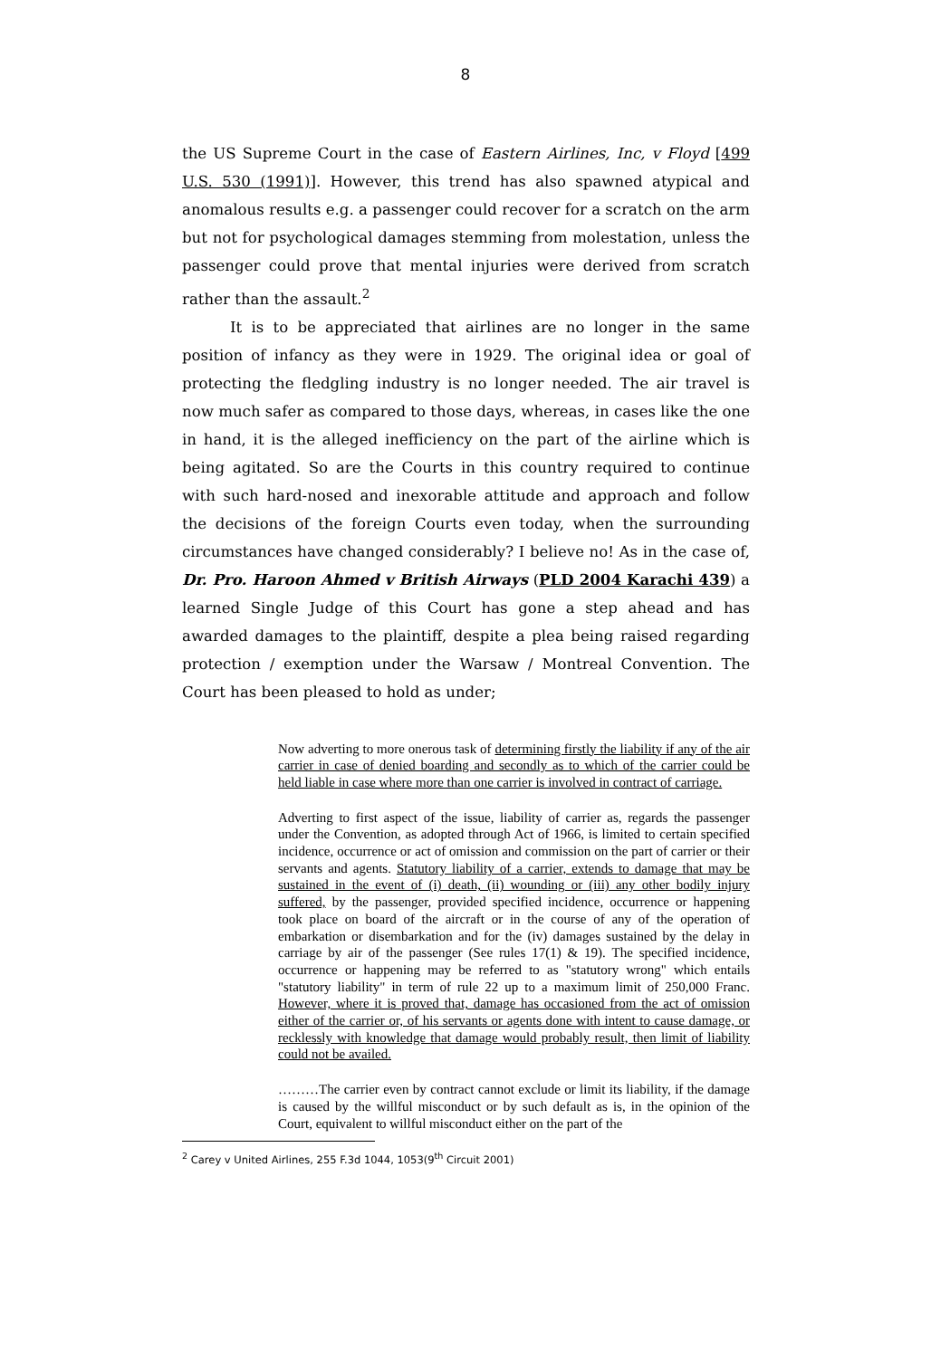8
the US Supreme Court in the case of Eastern Airlines, Inc, v Floyd [499 U.S. 530 (1991)]. However, this trend has also spawned atypical and anomalous results e.g. a passenger could recover for a scratch on the arm but not for psychological damages stemming from molestation, unless the passenger could prove that mental injuries were derived from scratch rather than the assault.<sup>2</sup>
It is to be appreciated that airlines are no longer in the same position of infancy as they were in 1929. The original idea or goal of protecting the fledgling industry is no longer needed. The air travel is now much safer as compared to those days, whereas, in cases like the one in hand, it is the alleged inefficiency on the part of the airline which is being agitated. So are the Courts in this country required to continue with such hard-nosed and inexorable attitude and approach and follow the decisions of the foreign Courts even today, when the surrounding circumstances have changed considerably? I believe no! As in the case of, Dr. Pro. Haroon Ahmed v British Airways (PLD 2004 Karachi 439) a learned Single Judge of this Court has gone a step ahead and has awarded damages to the plaintiff, despite a plea being raised regarding protection / exemption under the Warsaw / Montreal Convention. The Court has been pleased to hold as under;
Now adverting to more onerous task of determining firstly the liability if any of the air carrier in case of denied boarding and secondly as to which of the carrier could be held liable in case where more than one carrier is involved in contract of carriage.
Adverting to first aspect of the issue, liability of carrier as, regards the passenger under the Convention, as adopted through Act of 1966, is limited to certain specified incidence, occurrence or act of omission and commission on the part of carrier or their servants and agents. Statutory liability of a carrier, extends to damage that may be sustained in the event of (i) death, (ii) wounding or (iii) any other bodily injury suffered, by the passenger, provided specified incidence, occurrence or happening took place on board of the aircraft or in the course of any of the operation of embarkation or disembarkation and for the (iv) damages sustained by the delay in carriage by air of the passenger (See rules 17(1) & 19). The specified incidence, occurrence or happening may be referred to as "statutory wrong" which entails "statutory liability" in term of rule 22 up to a maximum limit of 250,000 Franc. However, where it is proved that, damage has occasioned from the act of omission either of the carrier or, of his servants or agents done with intent to cause damage, or recklessly with knowledge that damage would probably result, then limit of liability could not be availed.
………The carrier even by contract cannot exclude or limit its liability, if the damage is caused by the willful misconduct or by such default as is, in the opinion of the Court, equivalent to willful misconduct either on the part of the
<sup>2</sup> Carey v United Airlines, 255 F.3d 1044, 1053(9<sup>th</sup> Circuit 2001)